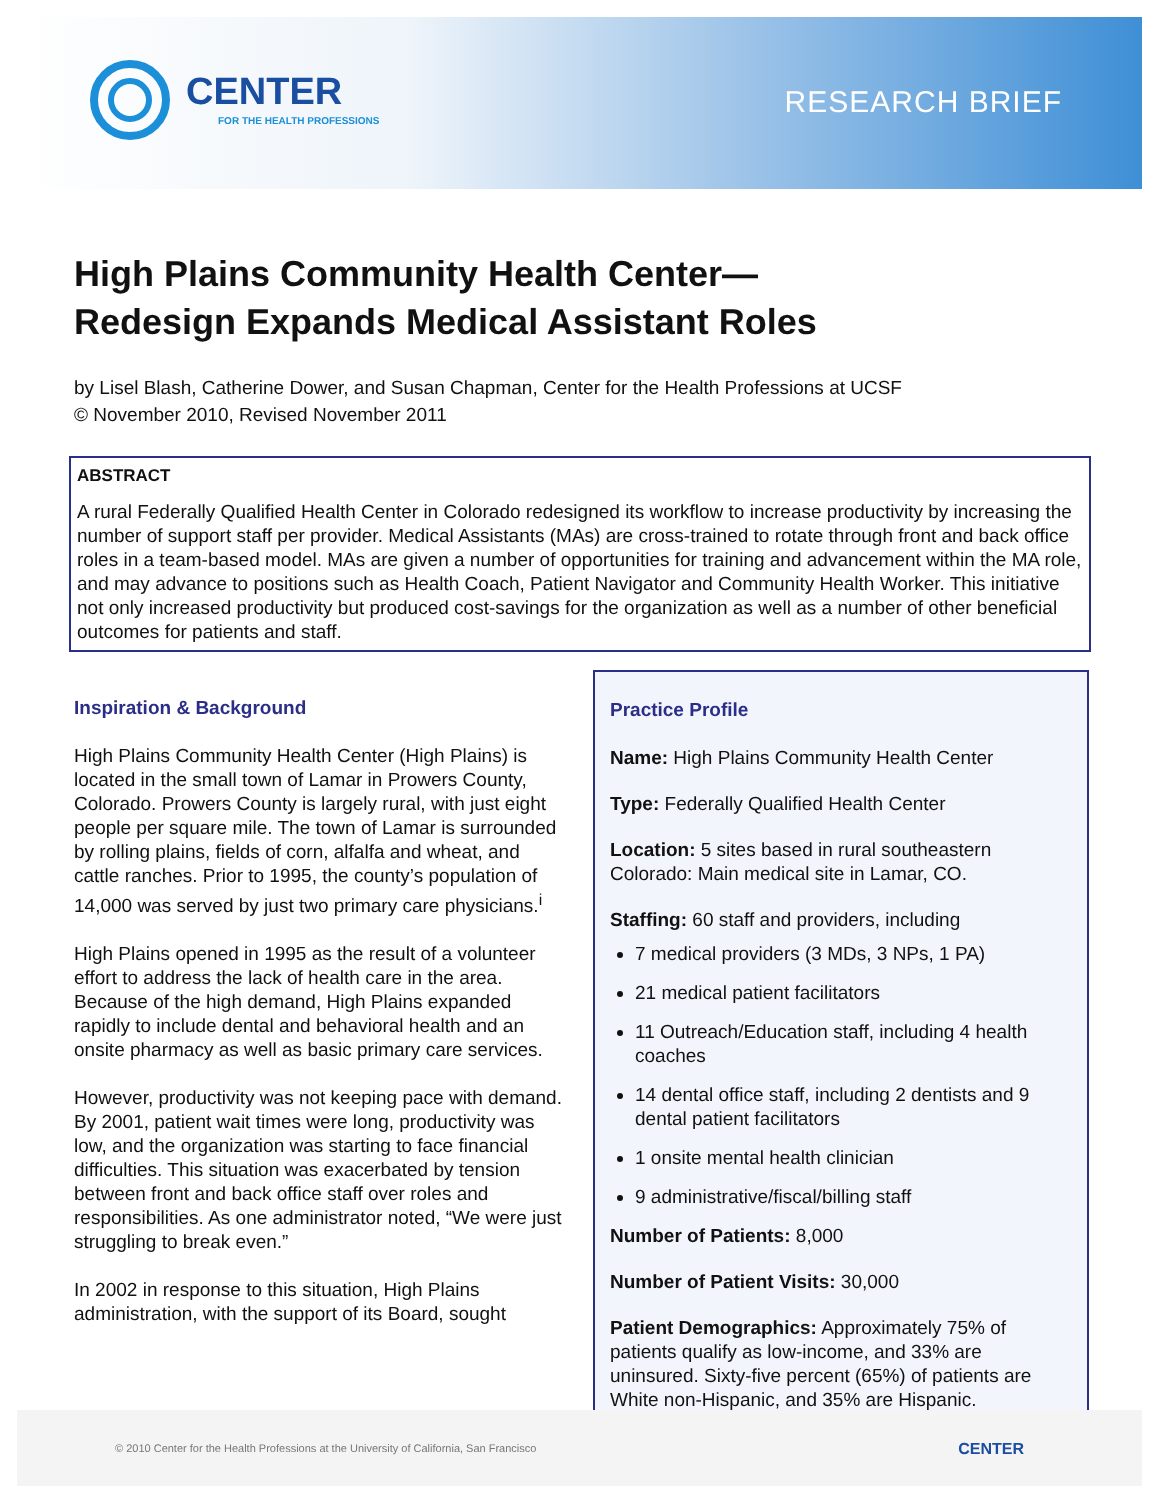CENTER
FOR THE HEALTH PROFESSIONS
RESEARCH BRIEF
High Plains Community Health Center—
Redesign Expands Medical Assistant Roles
by Lisel Blash, Catherine Dower, and Susan Chapman, Center for the Health Professions at UCSF
© November 2010, Revised November 2011
ABSTRACT
A rural Federally Qualified Health Center in Colorado redesigned its workflow to increase productivity by increasing the number of support staff per provider. Medical Assistants (MAs) are cross-trained to rotate through front and back office roles in a team-based model. MAs are given a number of opportunities for training and advancement within the MA role, and may advance to positions such as Health Coach, Patient Navigator and Community Health Worker. This initiative not only increased productivity but produced cost-savings for the organization as well as a number of other beneficial outcomes for patients and staff.
Inspiration & Background
High Plains Community Health Center (High Plains) is located in the small town of Lamar in Prowers County, Colorado. Prowers County is largely rural, with just eight people per square mile. The town of Lamar is surrounded by rolling plains, fields of corn, alfalfa and wheat, and cattle ranches. Prior to 1995, the county’s population of 14,000 was served by just two primary care physicians.<sup>i</sup>
High Plains opened in 1995 as the result of a volunteer effort to address the lack of health care in the area. Because of the high demand, High Plains expanded rapidly to include dental and behavioral health and an onsite pharmacy as well as basic primary care services.
However, productivity was not keeping pace with demand. By 2001, patient wait times were long, productivity was low, and the organization was starting to face financial difficulties. This situation was exacerbated by tension between front and back office staff over roles and responsibilities. As one administrator noted, “We were just struggling to break even.”
In 2002 in response to this situation, High Plains administration, with the support of its Board, sought
Practice Profile
Name: High Plains Community Health Center
Type: Federally Qualified Health Center
Location: 5 sites based in rural southeastern Colorado: Main medical site in Lamar, CO.
Staffing: 60 staff and providers, including
7 medical providers (3 MDs, 3 NPs, 1 PA)
21 medical patient facilitators
11 Outreach/Education staff, including 4 health coaches
14 dental office staff, including 2 dentists and 9 dental patient facilitators
1 onsite mental health clinician
9 administrative/fiscal/billing staff
Number of Patients: 8,000
Number of Patient Visits: 30,000
Patient Demographics: Approximately 75% of patients qualify as low-income, and 33% are uninsured. Sixty-five percent (65%) of patients are White non-Hispanic, and 35% are Hispanic.
© 2010 Center for the Health Professions at the University of California, San Francisco CENTER